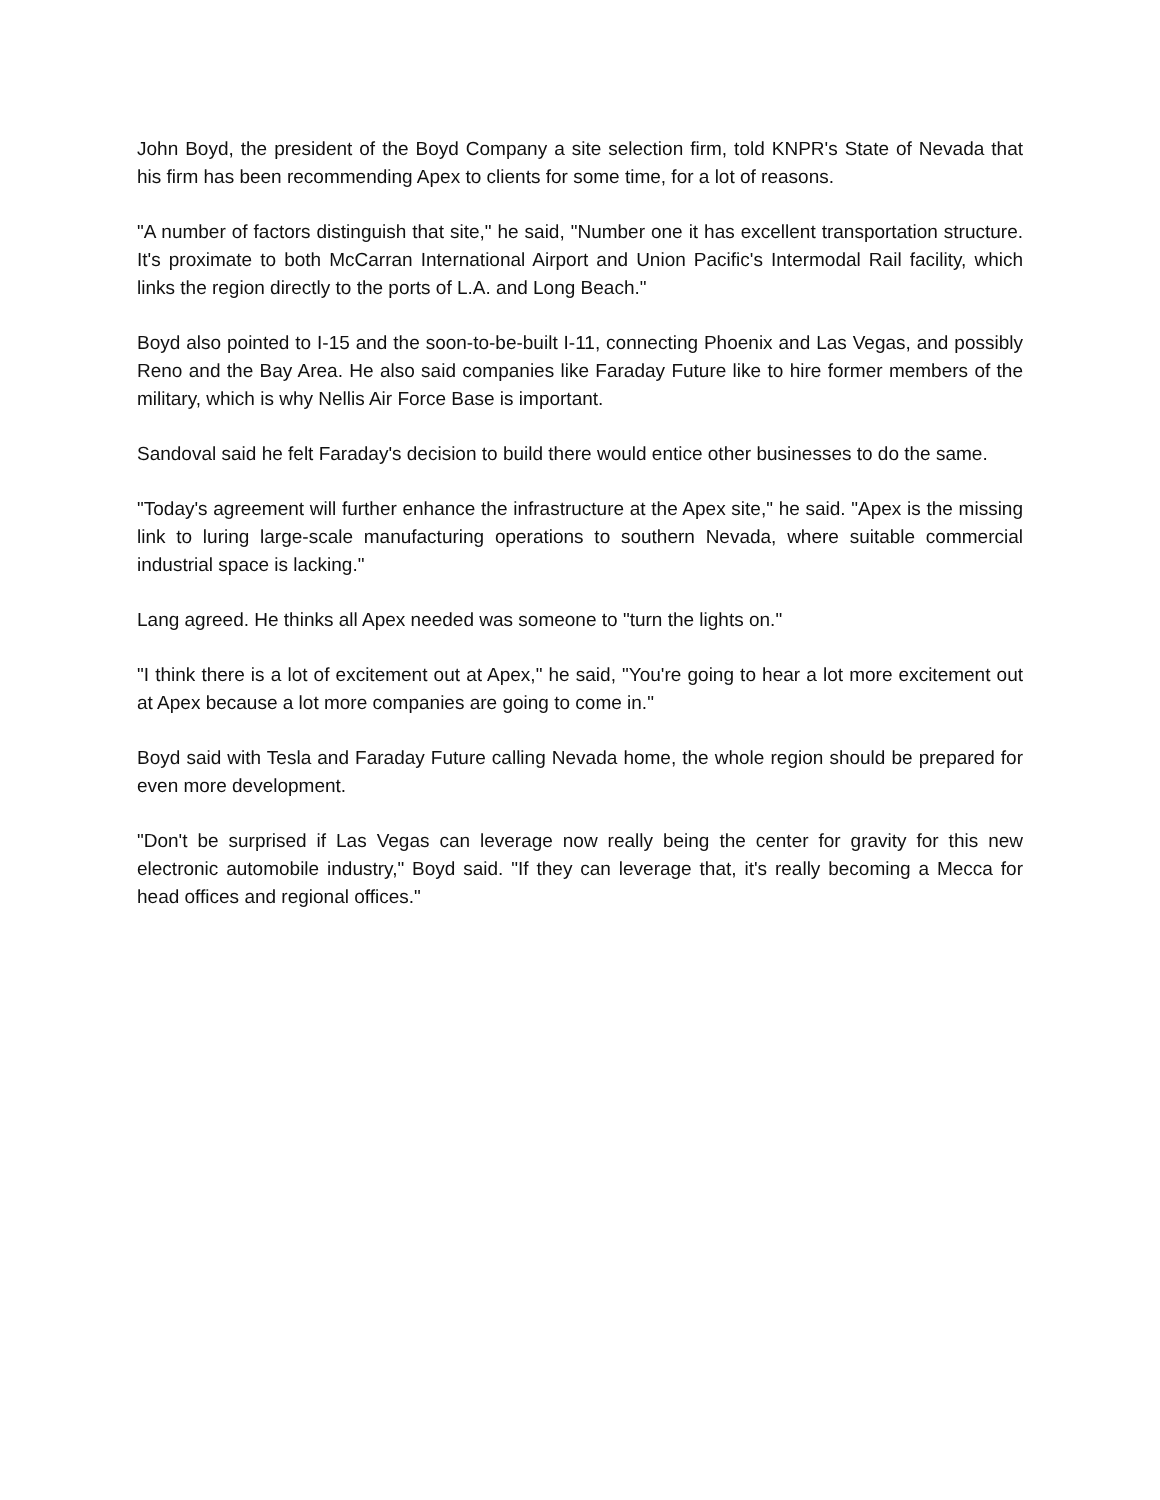John Boyd, the president of the Boyd Company a site selection firm, told KNPR's State of Nevada that his firm has been recommending Apex to clients for some time, for a lot of reasons.
"A number of factors distinguish that site," he said, "Number one it has excellent transportation structure. It's proximate to both McCarran International Airport and Union Pacific's Intermodal Rail facility, which links the region directly to the ports of L.A. and Long Beach."
Boyd also pointed to I-15 and the soon-to-be-built I-11, connecting Phoenix and Las Vegas, and possibly Reno and the Bay Area. He also said companies like Faraday Future like to hire former members of the military, which is why Nellis Air Force Base is important.
Sandoval said he felt Faraday's decision to build there would entice other businesses to do the same.
"Today's agreement will further enhance the infrastructure at the Apex site," he said. "Apex is the missing link to luring large-scale manufacturing operations to southern Nevada, where suitable commercial industrial space is lacking."
Lang agreed. He thinks all Apex needed was someone to "turn the lights on."
"I think there is a lot of excitement out at Apex," he said, "You're going to hear a lot more excitement out at Apex because a lot more companies are going to come in."
Boyd said with Tesla and Faraday Future calling Nevada home, the whole region should be prepared for even more development.
"Don't be surprised if Las Vegas can leverage now really being the center for gravity for this new electronic automobile industry," Boyd said. "If they can leverage that, it's really becoming a Mecca for head offices and regional offices."